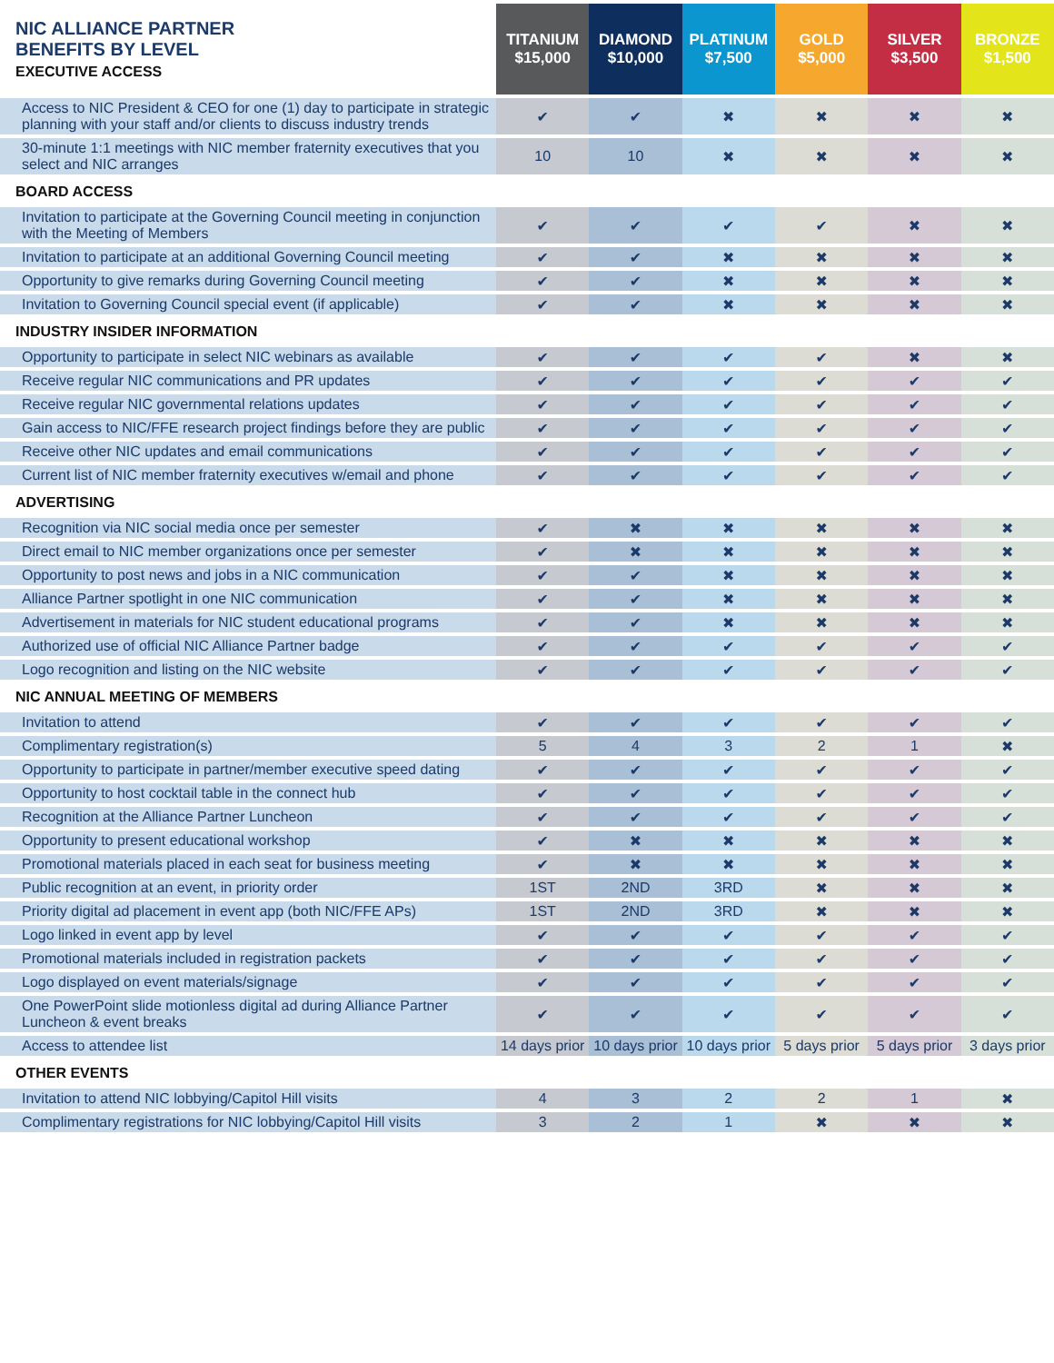| NIC ALLIANCE PARTNER BENEFITS BY LEVEL EXECUTIVE ACCESS | TITANIUM $15,000 | DIAMOND $10,000 | PLATINUM $7,500 | GOLD $5,000 | SILVER $3,500 | BRONZE $1,500 |
| --- | --- | --- | --- | --- | --- | --- |
| Access to NIC President & CEO for one (1) day to participate in strategic planning with your staff and/or clients to discuss industry trends | ✔ | ✔ | ✖ | ✖ | ✖ | ✖ |
| 30-minute 1:1 meetings with NIC member fraternity executives that you select and NIC arranges | 10 | 10 | ✖ | ✖ | ✖ | ✖ |
| BOARD ACCESS | | | | | | |
| Invitation to participate at the Governing Council meeting in conjunction with the Meeting of Members | ✔ | ✔ | ✔ | ✔ | ✖ | ✖ |
| Invitation to participate at an additional Governing Council meeting | ✔ | ✔ | ✖ | ✖ | ✖ | ✖ |
| Opportunity to give remarks during Governing Council meeting | ✔ | ✔ | ✖ | ✖ | ✖ | ✖ |
| Invitation to Governing Council special event (if applicable) | ✔ | ✔ | ✖ | ✖ | ✖ | ✖ |
| INDUSTRY INSIDER INFORMATION | | | | | | |
| Opportunity to participate in select NIC webinars as available | ✔ | ✔ | ✔ | ✔ | ✖ | ✖ |
| Receive regular NIC communications and PR updates | ✔ | ✔ | ✔ | ✔ | ✔ | ✔ |
| Receive regular NIC governmental relations updates | ✔ | ✔ | ✔ | ✔ | ✔ | ✔ |
| Gain access to NIC/FFE research project findings before they are public | ✔ | ✔ | ✔ | ✔ | ✔ | ✔ |
| Receive other NIC updates and email communications | ✔ | ✔ | ✔ | ✔ | ✔ | ✔ |
| Current list of NIC member fraternity executives w/email and phone | ✔ | ✔ | ✔ | ✔ | ✔ | ✔ |
| ADVERTISING | | | | | | |
| Recognition via NIC social media once per semester | ✔ | ✖ | ✖ | ✖ | ✖ | ✖ |
| Direct email to NIC member organizations once per semester | ✔ | ✖ | ✖ | ✖ | ✖ | ✖ |
| Opportunity to post news and jobs in a NIC communication | ✔ | ✔ | ✖ | ✖ | ✖ | ✖ |
| Alliance Partner spotlight in one NIC communication | ✔ | ✔ | ✖ | ✖ | ✖ | ✖ |
| Advertisement in materials for NIC student educational programs | ✔ | ✔ | ✖ | ✖ | ✖ | ✖ |
| Authorized use of official NIC Alliance Partner badge | ✔ | ✔ | ✔ | ✔ | ✔ | ✔ |
| Logo recognition and listing on the NIC website | ✔ | ✔ | ✔ | ✔ | ✔ | ✔ |
| NIC ANNUAL MEETING OF MEMBERS | | | | | | |
| Invitation to attend | ✔ | ✔ | ✔ | ✔ | ✔ | ✔ |
| Complimentary registration(s) | 5 | 4 | 3 | 2 | 1 | ✖ |
| Opportunity to participate in partner/member executive speed dating | ✔ | ✔ | ✔ | ✔ | ✔ | ✔ |
| Opportunity to host cocktail table in the connect hub | ✔ | ✔ | ✔ | ✔ | ✔ | ✔ |
| Recognition at the Alliance Partner Luncheon | ✔ | ✔ | ✔ | ✔ | ✔ | ✔ |
| Opportunity to present educational workshop | ✔ | ✖ | ✖ | ✖ | ✖ | ✖ |
| Promotional materials placed in each seat for business meeting | ✔ | ✖ | ✖ | ✖ | ✖ | ✖ |
| Public recognition at an event, in priority order | 1ST | 2ND | 3RD | ✖ | ✖ | ✖ |
| Priority digital ad placement in event app (both NIC/FFE APs) | 1ST | 2ND | 3RD | ✖ | ✖ | ✖ |
| Logo linked in event app by level | ✔ | ✔ | ✔ | ✔ | ✔ | ✔ |
| Promotional materials included in registration packets | ✔ | ✔ | ✔ | ✔ | ✔ | ✔ |
| Logo displayed on event materials/signage | ✔ | ✔ | ✔ | ✔ | ✔ | ✔ |
| One PowerPoint slide motionless digital ad during Alliance Partner Luncheon & event breaks | ✔ | ✔ | ✔ | ✔ | ✔ | ✔ |
| Access to attendee list | 14 days prior | 10 days prior | 10 days prior | 5 days prior | 5 days prior | 3 days prior |
| OTHER EVENTS | | | | | | |
| Invitation to attend NIC lobbying/Capitol Hill visits | 4 | 3 | 2 | 2 | 1 | ✖ |
| Complimentary registrations for NIC lobbying/Capitol Hill visits | 3 | 2 | 1 | ✖ | ✖ | ✖ |